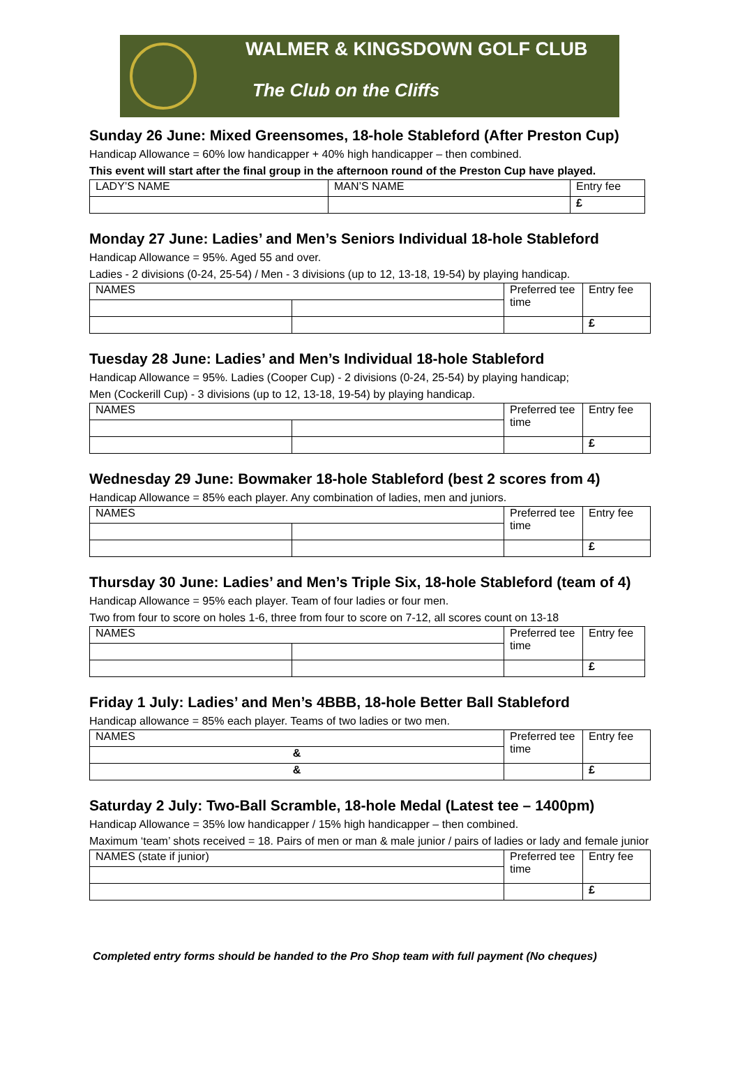WALMER & KINGSDOWN GOLF CLUB
The Club on the Cliffs
Sunday 26 June: Mixed Greensomes, 18-hole Stableford (After Preston Cup)
Handicap Allowance = 60% low handicapper + 40% high handicapper – then combined.
This event will start after the final group in the afternoon round of the Preston Cup have played.
| LADY’S NAME | MAN’S NAME | Entry fee |
| | | £ |
Monday 27 June: Ladies’ and Men’s Seniors Individual 18-hole Stableford
Handicap Allowance = 95%. Aged 55 and over.
Ladies - 2 divisions (0-24, 25-54) / Men - 3 divisions (up to 12, 13-18, 19-54) by playing handicap.
| NAMES | | Preferred tee time | Entry fee |
| | | | £ |
Tuesday 28 June: Ladies’ and Men’s Individual 18-hole Stableford
Handicap Allowance = 95%. Ladies (Cooper Cup) - 2 divisions (0-24, 25-54) by playing handicap;
Men (Cockerill Cup) - 3 divisions (up to 12, 13-18, 19-54) by playing handicap.
| NAMES | | Preferred tee time | Entry fee |
| | | | £ |
Wednesday 29 June: Bowmaker 18-hole Stableford (best 2 scores from 4)
Handicap Allowance = 85% each player. Any combination of ladies, men and juniors.
| NAMES | | Preferred tee time | Entry fee |
| | | | £ |
Thursday 30 June: Ladies’ and Men’s Triple Six, 18-hole Stableford (team of 4)
Handicap Allowance = 95% each player. Team of four ladies or four men.
Two from four to score on holes 1-6, three from four to score on 7-12, all scores count on 13-18
| NAMES | | Preferred tee time | Entry fee |
| | | | £ |
Friday 1 July: Ladies’ and Men’s 4BBB, 18-hole Better Ball Stableford
Handicap allowance = 85% each player. Teams of two ladies or two men.
| NAMES | Preferred tee time | Entry fee |
| & | | |
| & | | £ |
Saturday 2 July: Two-Ball Scramble, 18-hole Medal (Latest tee – 1400pm)
Handicap Allowance = 35% low handicapper / 15% high handicapper – then combined.
Maximum ‘team’ shots received = 18. Pairs of men or man & male junior / pairs of ladies or lady and female junior
| NAMES (state if junior) | Preferred tee time | Entry fee |
| | | £ |
Completed entry forms should be handed to the Pro Shop team with full payment (No cheques)